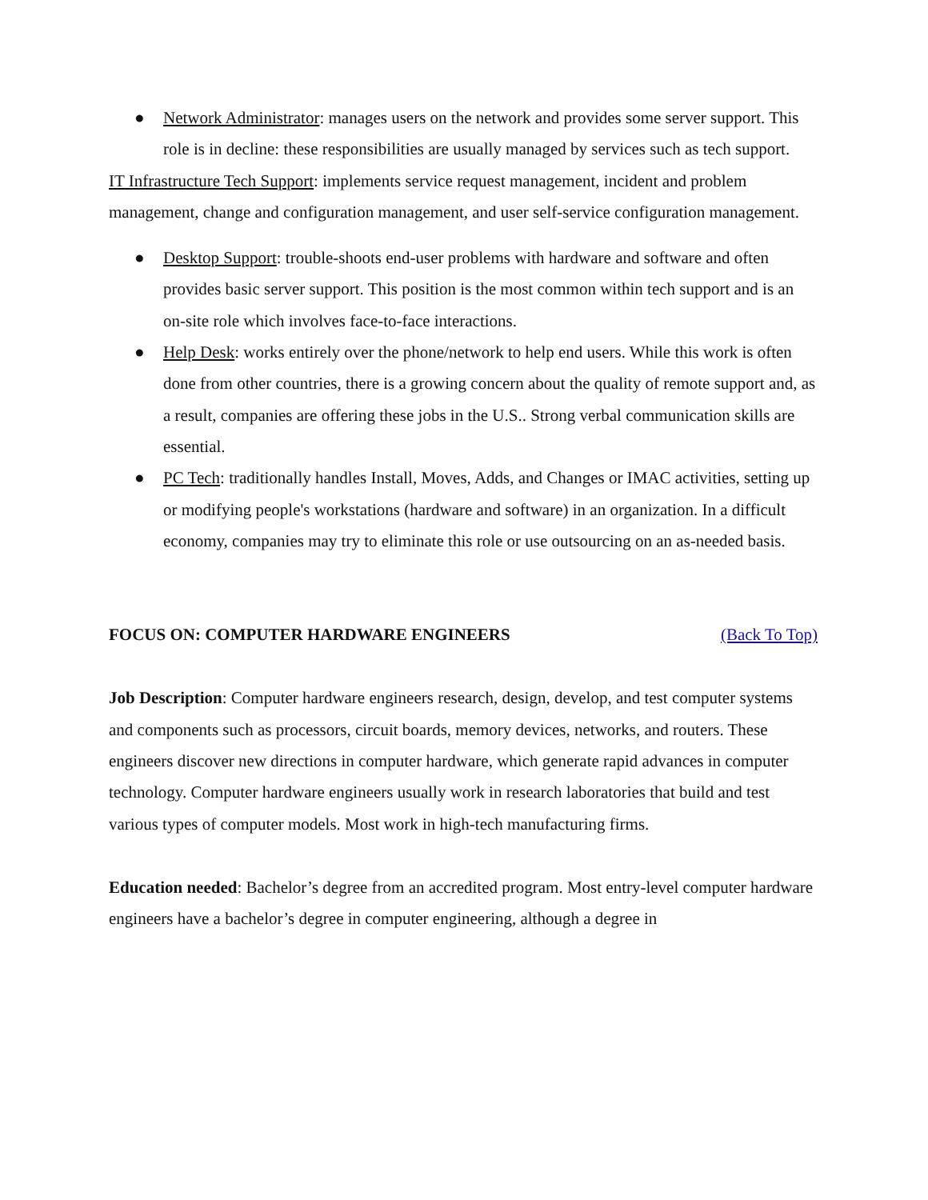● Network Administrator: manages users on the network and provides some server support. This role is in decline: these responsibilities are usually managed by services such as tech support.
IT Infrastructure Tech Support: implements service request management, incident and problem management, change and configuration management, and user self-service configuration management.
● Desktop Support: trouble-shoots end-user problems with hardware and software and often provides basic server support. This position is the most common within tech support and is an on-site role which involves face-to-face interactions.
● Help Desk: works entirely over the phone/network to help end users. While this work is often done from other countries, there is a growing concern about the quality of remote support and, as a result, companies are offering these jobs in the U.S.. Strong verbal communication skills are essential.
● PC Tech: traditionally handles Install, Moves, Adds, and Changes or IMAC activities, setting up or modifying people's workstations (hardware and software) in an organization. In a difficult economy, companies may try to eliminate this role or use outsourcing on an as-needed basis.
FOCUS ON: COMPUTER HARDWARE ENGINEERS (Back To Top)
Job Description: Computer hardware engineers research, design, develop, and test computer systems and components such as processors, circuit boards, memory devices, networks, and routers. These engineers discover new directions in computer hardware, which generate rapid advances in computer technology. Computer hardware engineers usually work in research laboratories that build and test various types of computer models. Most work in high-tech manufacturing firms.
Education needed: Bachelor’s degree from an accredited program. Most entry-level computer hardware engineers have a bachelor’s degree in computer engineering, although a degree in